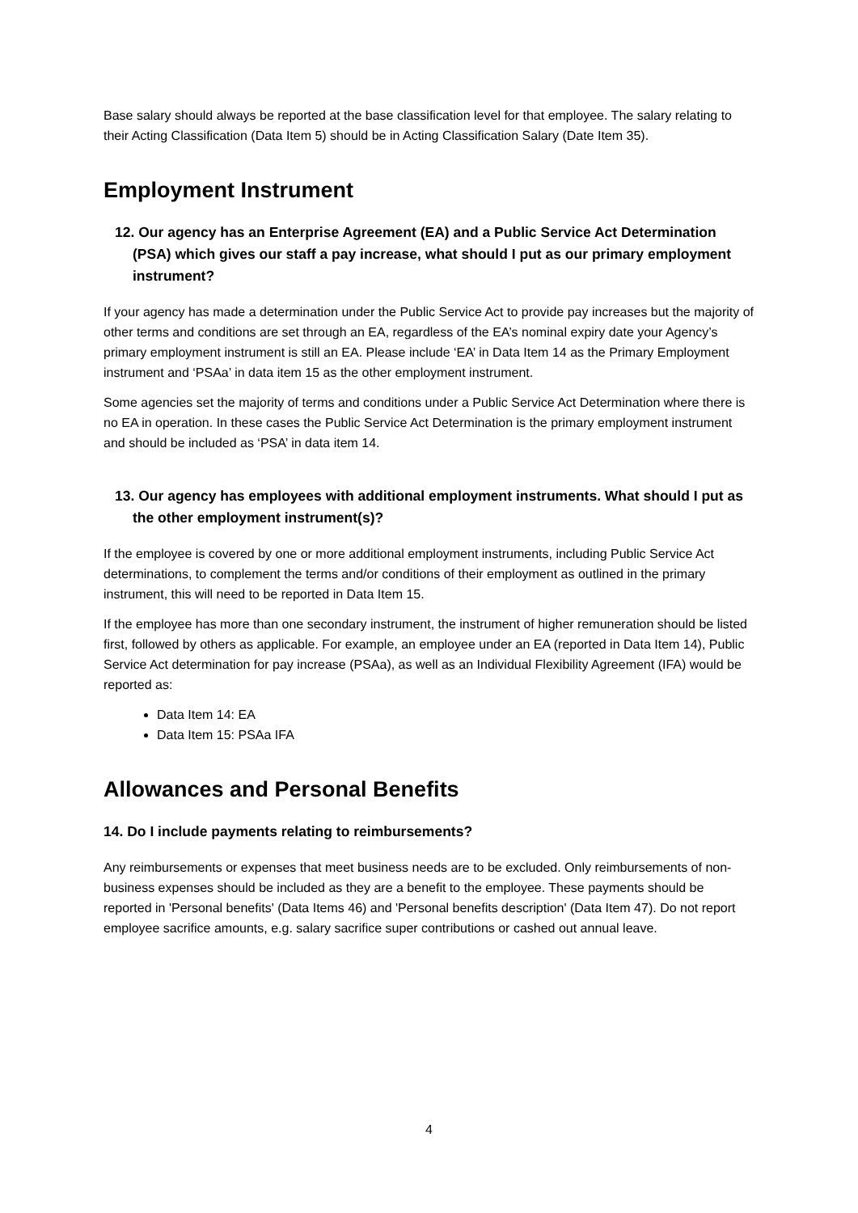Base salary should always be reported at the base classification level for that employee. The salary relating to their Acting Classification (Data Item 5) should be in Acting Classification Salary (Date Item 35).
Employment Instrument
12. Our agency has an Enterprise Agreement (EA) and a Public Service Act Determination (PSA) which gives our staff a pay increase, what should I put as our primary employment instrument?
If your agency has made a determination under the Public Service Act to provide pay increases but the majority of other terms and conditions are set through an EA, regardless of the EA’s nominal expiry date your Agency’s primary employment instrument is still an EA. Please include ‘EA’ in Data Item 14 as the Primary Employment instrument and ‘PSAa’ in data item 15 as the other employment instrument.
Some agencies set the majority of terms and conditions under a Public Service Act Determination where there is no EA in operation. In these cases the Public Service Act Determination is the primary employment instrument and should be included as ‘PSA’ in data item 14.
13. Our agency has employees with additional employment instruments. What should I put as the other employment instrument(s)?
If the employee is covered by one or more additional employment instruments, including Public Service Act determinations, to complement the terms and/or conditions of their employment as outlined in the primary instrument, this will need to be reported in Data Item 15.
If the employee has more than one secondary instrument, the instrument of higher remuneration should be listed first, followed by others as applicable. For example, an employee under an EA (reported in Data Item 14), Public Service Act determination for pay increase (PSAa), as well as an Individual Flexibility Agreement (IFA) would be reported as:
Data Item 14: EA
Data Item 15: PSAa IFA
Allowances and Personal Benefits
14. Do I include payments relating to reimbursements?
Any reimbursements or expenses that meet business needs are to be excluded. Only reimbursements of non-business expenses should be included as they are a benefit to the employee. These payments should be reported in 'Personal benefits' (Data Items 46) and 'Personal benefits description' (Data Item 47). Do not report employee sacrifice amounts, e.g. salary sacrifice super contributions or cashed out annual leave.
4